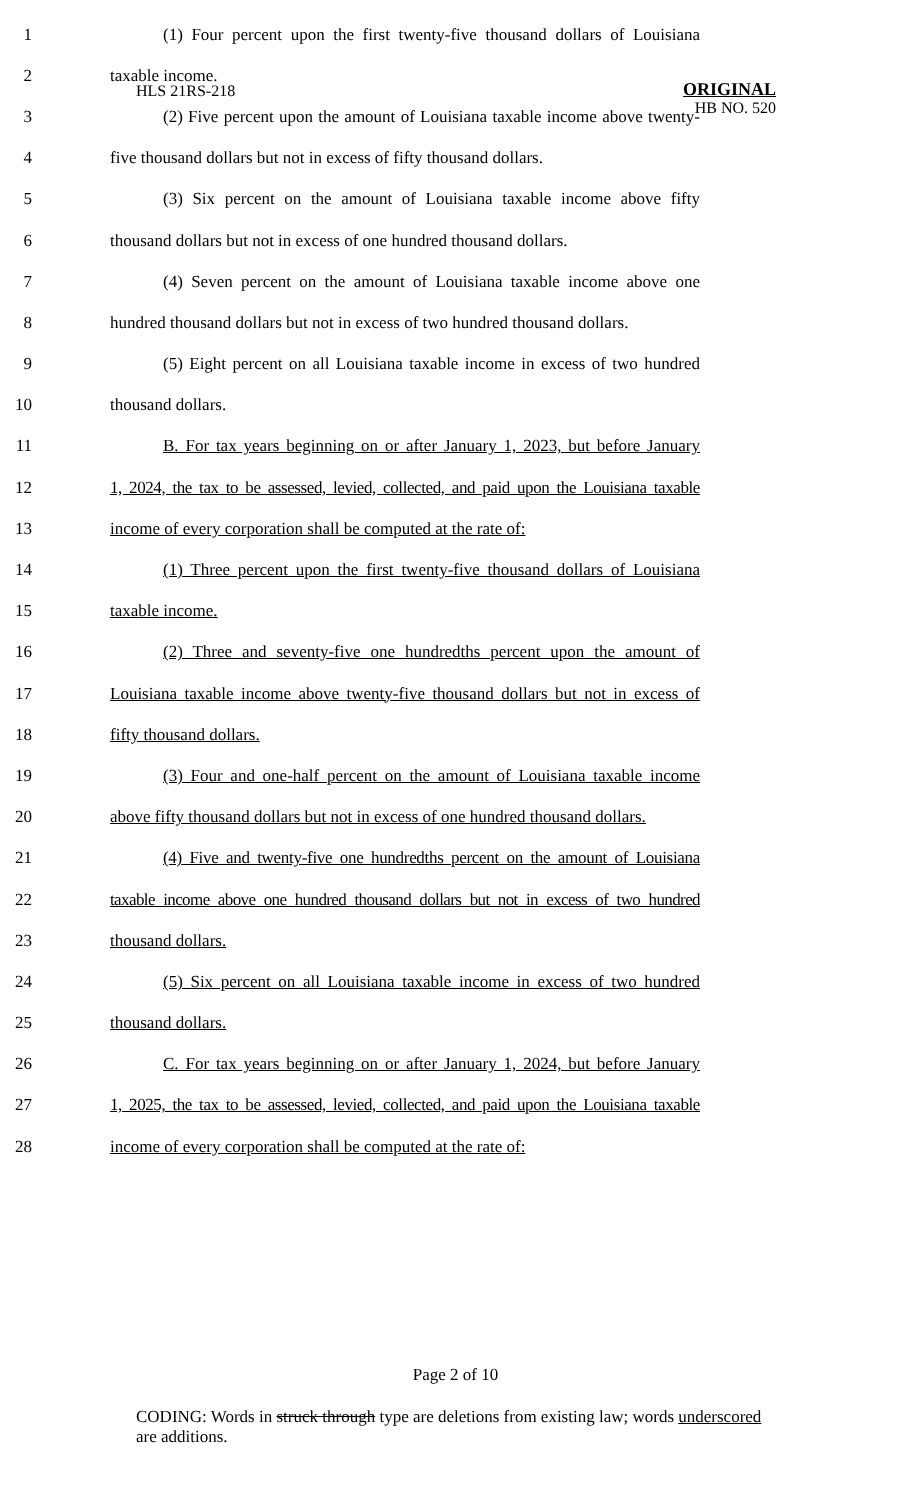HLS 21RS-218
ORIGINAL
HB NO. 520
1 (1) Four percent upon the first twenty-five thousand dollars of Louisiana
2 taxable income.
3 (2) Five percent upon the amount of Louisiana taxable income above twenty-
4 five thousand dollars but not in excess of fifty thousand dollars.
5 (3) Six percent on the amount of Louisiana taxable income above fifty
6 thousand dollars but not in excess of one hundred thousand dollars.
7 (4) Seven percent on the amount of Louisiana taxable income above one
8 hundred thousand dollars but not in excess of two hundred thousand dollars.
9 (5) Eight percent on all Louisiana taxable income in excess of two hundred
10 thousand dollars.
11 B. For tax years beginning on or after January 1, 2023, but before January
12 1, 2024, the tax to be assessed, levied, collected, and paid upon the Louisiana taxable
13 income of every corporation shall be computed at the rate of:
14 (1) Three percent upon the first twenty-five thousand dollars of Louisiana
15 taxable income.
16 (2) Three and seventy-five one hundredths percent upon the amount of
17 Louisiana taxable income above twenty-five thousand dollars but not in excess of
18 fifty thousand dollars.
19 (3) Four and one-half percent on the amount of Louisiana taxable income
20 above fifty thousand dollars but not in excess of one hundred thousand dollars.
21 (4) Five and twenty-five one hundredths percent on the amount of Louisiana
22 taxable income above one hundred thousand dollars but not in excess of two hundred
23 thousand dollars.
24 (5) Six percent on all Louisiana taxable income in excess of two hundred
25 thousand dollars.
26 C. For tax years beginning on or after January 1, 2024, but before January
27 1, 2025, the tax to be assessed, levied, collected, and paid upon the Louisiana taxable
28 income of every corporation shall be computed at the rate of:
Page 2 of 10
CODING: Words in struck through type are deletions from existing law; words underscored are additions.